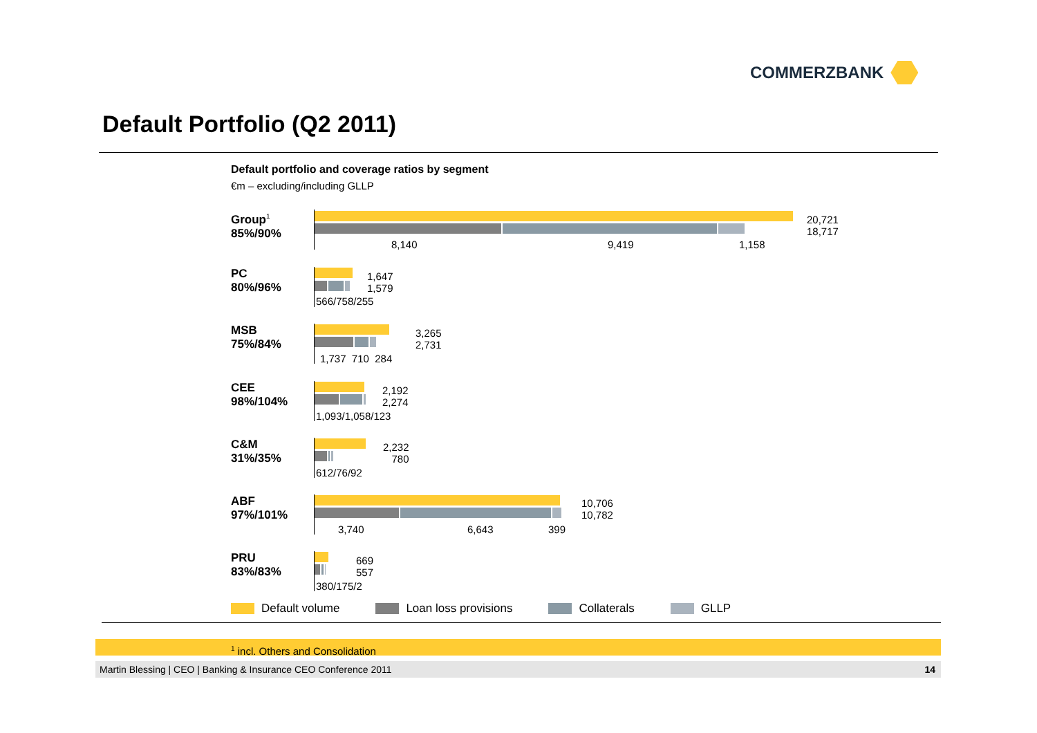COMMERZBANK
Default Portfolio (Q2 2011)
Default portfolio and coverage ratios by segment
€m – excluding/including GLLP
Group<sup>1</sup>
85%/90%
20,721
18,717
8,140 9,419 1,158
PC
80%/96%
1,647
1,579
566/758/255
MSB
75%/84%
3,265
2,731
1,737 710 284
CEE
98%/104%
2,192
2,274
1,093/1,058/123
C&M
31%/35%
2,232
780
612/76/92
ABF
97%/101%
10,706
10,782
3,740 6,643 399
PRU
83%/83%
669
557
380/175/2
Default volume Loan loss provisions Collaterals GLLP
<sup>1</sup> incl. Others and Consolidation
Martin Blessing | CEO | Banking & Insurance CEO Conference 2011 14